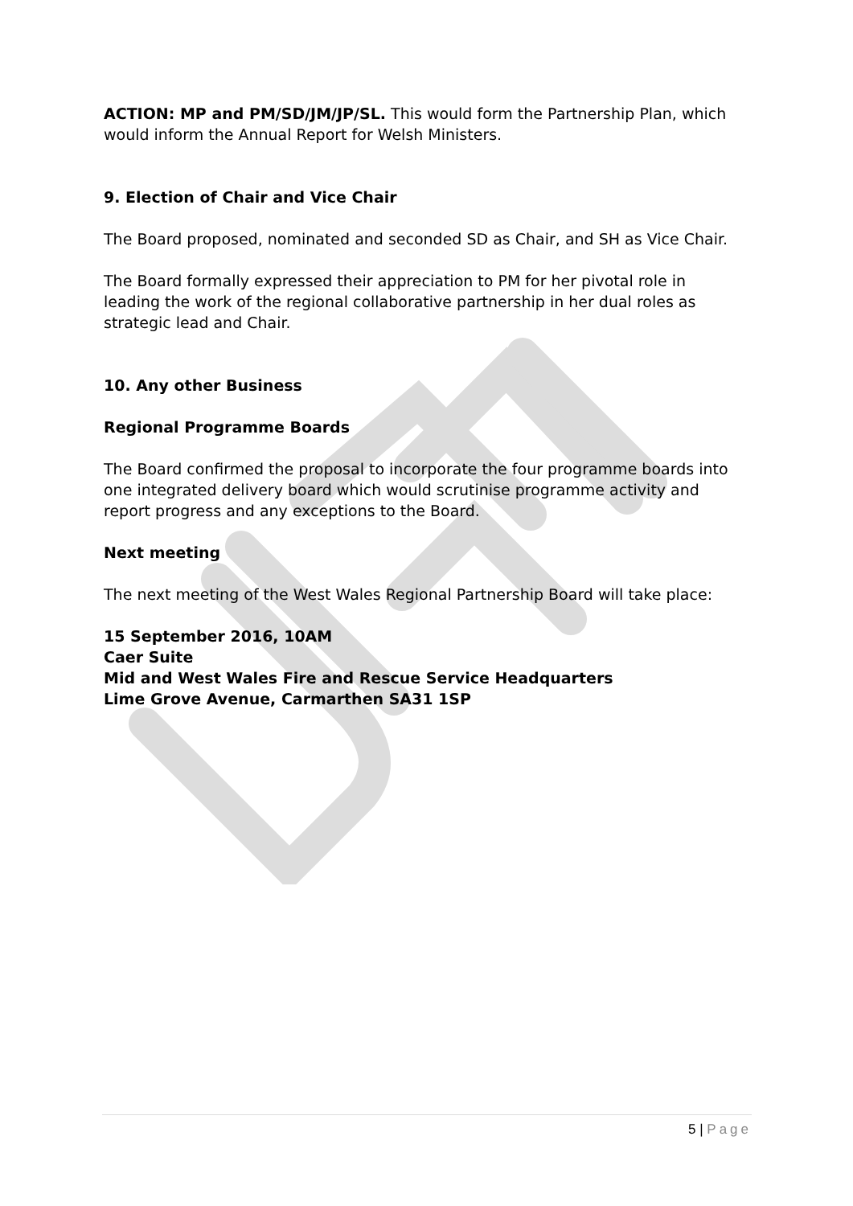ACTION: MP and PM/SD/JM/JP/SL. This would form the Partnership Plan, which would inform the Annual Report for Welsh Ministers.
9. Election of Chair and Vice Chair
The Board proposed, nominated and seconded SD as Chair, and SH as Vice Chair.
The Board formally expressed their appreciation to PM for her pivotal role in leading the work of the regional collaborative partnership in her dual roles as strategic lead and Chair.
10. Any other Business
Regional Programme Boards
The Board confirmed the proposal to incorporate the four programme boards into one integrated delivery board which would scrutinise programme activity and report progress and any exceptions to the Board.
Next meeting
The next meeting of the West Wales Regional Partnership Board will take place:
15 September 2016, 10AM
Caer Suite
Mid and West Wales Fire and Rescue Service Headquarters
Lime Grove Avenue, Carmarthen SA31 1SP
5 | Page